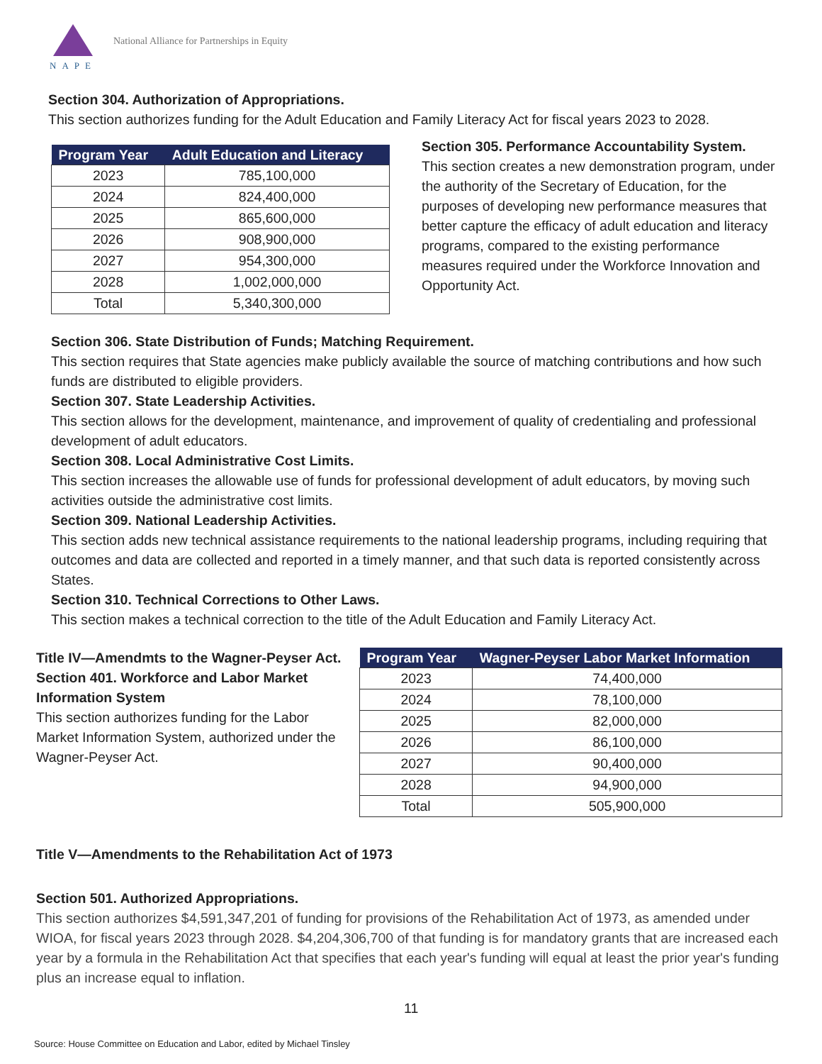NAPE
National Alliance for Partnerships in Equity
Section 304. Authorization of Appropriations.
This section authorizes funding for the Adult Education and Family Literacy Act for fiscal years 2023 to 2028.
| Program Year | Adult Education and Literacy |
| --- | --- |
| 2023 | 785,100,000 |
| 2024 | 824,400,000 |
| 2025 | 865,600,000 |
| 2026 | 908,900,000 |
| 2027 | 954,300,000 |
| 2028 | 1,002,000,000 |
| Total | 5,340,300,000 |
Section 305. Performance Accountability System.
This section creates a new demonstration program, under the authority of the Secretary of Education, for the purposes of developing new performance measures that better capture the efficacy of adult education and literacy programs, compared to the existing performance measures required under the Workforce Innovation and Opportunity Act.
Section 306. State Distribution of Funds; Matching Requirement.
This section requires that State agencies make publicly available the source of matching contributions and how such funds are distributed to eligible providers.
Section 307. State Leadership Activities.
This section allows for the development, maintenance, and improvement of quality of credentialing and professional development of adult educators.
Section 308. Local Administrative Cost Limits.
This section increases the allowable use of funds for professional development of adult educators, by moving such activities outside the administrative cost limits.
Section 309. National Leadership Activities.
This section adds new technical assistance requirements to the national leadership programs, including requiring that outcomes and data are collected and reported in a timely manner, and that such data is reported consistently across States.
Section 310. Technical Corrections to Other Laws.
This section makes a technical correction to the title of the Adult Education and Family Literacy Act.
Title IV—Amendmts to the Wagner-Peyser Act.
Section 401. Workforce and Labor Market Information System
This section authorizes funding for the Labor Market Information System, authorized under the Wagner-Peyser Act.
| Program Year | Wagner-Peyser Labor Market Information |
| --- | --- |
| 2023 | 74,400,000 |
| 2024 | 78,100,000 |
| 2025 | 82,000,000 |
| 2026 | 86,100,000 |
| 2027 | 90,400,000 |
| 2028 | 94,900,000 |
| Total | 505,900,000 |
Title V—Amendments to the Rehabilitation Act of 1973
Section 501. Authorized Appropriations.
This section authorizes $4,591,347,201 of funding for provisions of the Rehabilitation Act of 1973, as amended under WIOA, for fiscal years 2023 through 2028. $4,204,306,700 of that funding is for mandatory grants that are increased each year by a formula in the Rehabilitation Act that specifies that each year's funding will equal at least the prior year's funding plus an increase equal to inflation.
11
Source: House Committee on Education and Labor, edited by Michael Tinsley